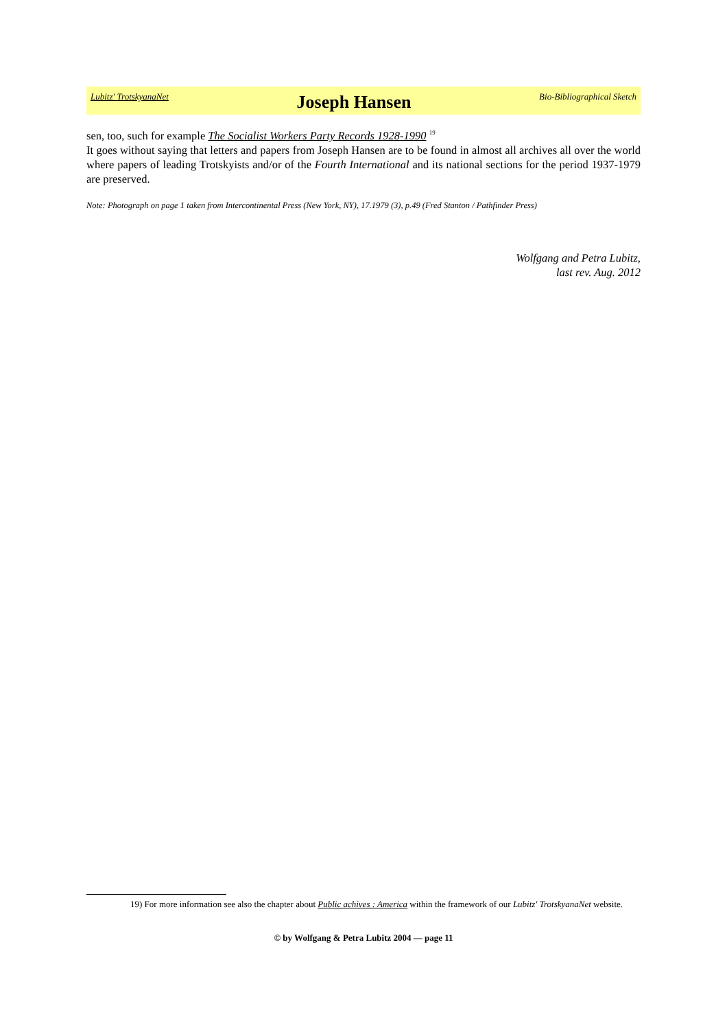Lubitz' TrotskyanaNet Joseph Hansen Bio-Bibliographical Sketch
sen, too, such for example The Socialist Workers Party Records 1928-1990 <sup>19</sup>
It goes without saying that letters and papers from Joseph Hansen are to be found in almost all archives all over the world where papers of leading Trotskyists and/or of the Fourth International and its national sections for the period 1937-1979 are preserved.
Note: Photograph on page 1 taken from Intercontinental Press (New York, NY), 17.1979 (3), p.49 (Fred Stanton / Pathfinder Press)
Wolfgang and Petra Lubitz,
last rev. Aug. 2012
19) For more information see also the chapter about Public achives : America within the framework of our Lubitz' TrotskyanaNet website.
© by Wolfgang & Petra Lubitz 2004 — page 11